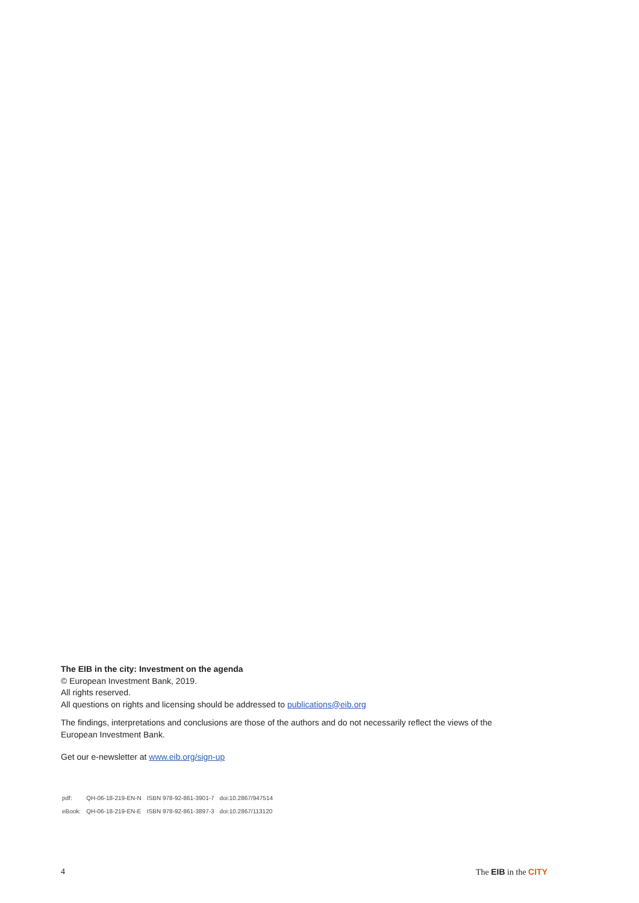The EIB in the city: Investment on the agenda
© European Investment Bank, 2019.
All rights reserved.
All questions on rights and licensing should be addressed to publications@eib.org
The findings, interpretations and conclusions are those of the authors and do not necessarily reflect the views of the European Investment Bank.
Get our e-newsletter at www.eib.org/sign-up
| pdf: | QH-06-18-219-EN-N | ISBN 978-92-861-3901-7 | doi:10.2867/947514 |
| eBook: | QH-06-18-219-EN-E | ISBN 978-92-861-3897-3 | doi:10.2867/113120 |
4 The EIB in the CITY